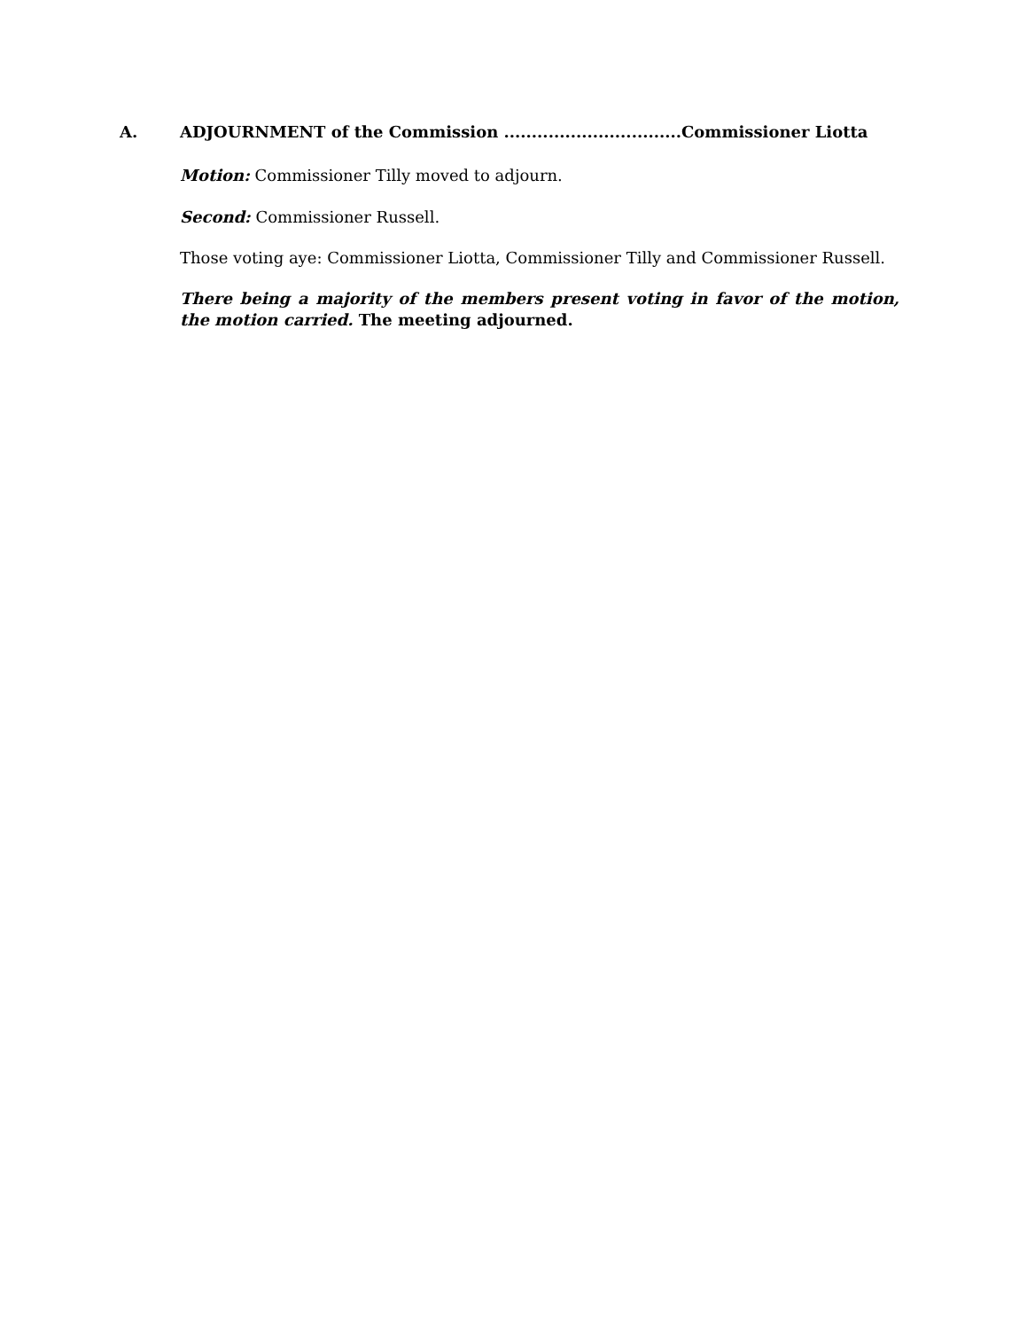A. ADJOURNMENT of the Commission ................................Commissioner Liotta
Motion: Commissioner Tilly moved to adjourn.
Second: Commissioner Russell.
Those voting aye: Commissioner Liotta, Commissioner Tilly and Commissioner Russell.
There being a majority of the members present voting in favor of the motion, the motion carried. The meeting adjourned.